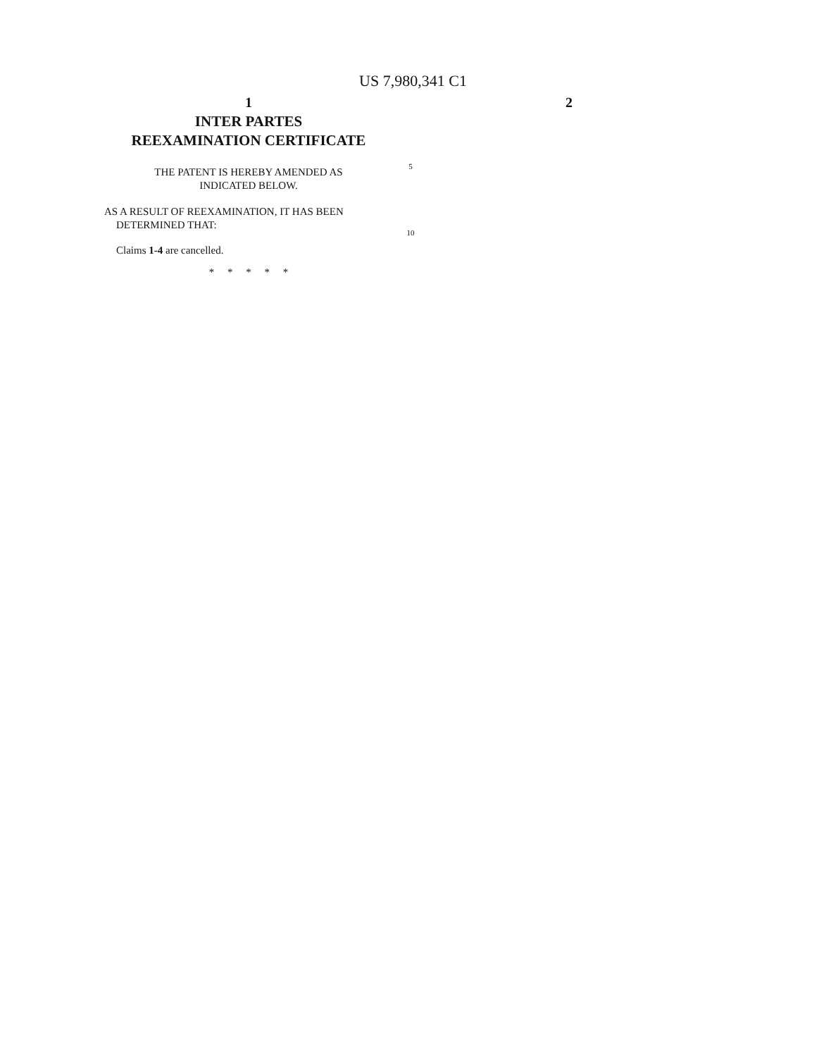US 7,980,341 C1
1
INTER PARTES
REEXAMINATION CERTIFICATE
THE PATENT IS HEREBY AMENDED AS
INDICATED BELOW.
AS A RESULT OF REEXAMINATION, IT HAS BEEN
DETERMINED THAT:
Claims 1-4 are cancelled.
* * * * *
5
10
2